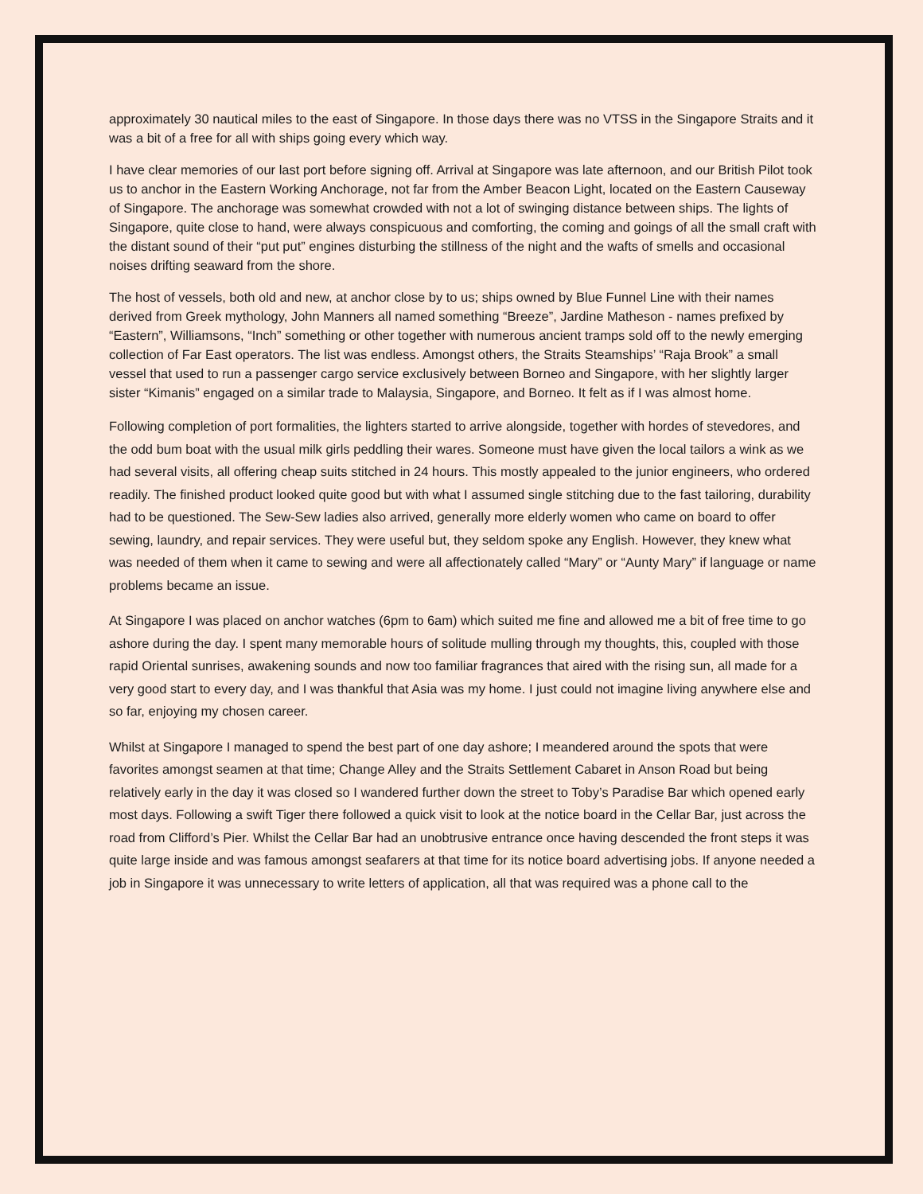approximately 30 nautical miles to the east of Singapore. In those days there was no VTSS in the Singapore Straits and it was a bit of a free for all with ships going every which way.
I have clear memories of our last port before signing off. Arrival at Singapore was late afternoon, and our British Pilot took us to anchor in the Eastern Working Anchorage, not far from the Amber Beacon Light, located on the Eastern Causeway of Singapore. The anchorage was somewhat crowded with not a lot of swinging distance between ships. The lights of Singapore, quite close to hand, were always conspicuous and comforting, the coming and goings of all the small craft with the distant sound of their “put put” engines disturbing the stillness of the night and the wafts of smells and occasional noises drifting seaward from the shore.
The host of vessels, both old and new, at anchor close by to us; ships owned by Blue Funnel Line with their names derived from Greek mythology, John Manners all named something “Breeze”, Jardine Matheson - names prefixed by “Eastern”, Williamsons, “Inch” something or other together with numerous ancient tramps sold off to the newly emerging collection of Far East operators. The list was endless. Amongst others, the Straits Steamships’ “Raja Brook” a small vessel that used to run a passenger cargo service exclusively between Borneo and Singapore, with her slightly larger sister “Kimanis” engaged on a similar trade to Malaysia, Singapore, and Borneo. It felt as if I was almost home.
Following completion of port formalities, the lighters started to arrive alongside, together with hordes of stevedores, and the odd bum boat with the usual milk girls peddling their wares. Someone must have given the local tailors a wink as we had several visits, all offering cheap suits stitched in 24 hours. This mostly appealed to the junior engineers, who ordered readily. The finished product looked quite good but with what I assumed single stitching due to the fast tailoring, durability had to be questioned. The Sew-Sew ladies also arrived, generally more elderly women who came on board to offer sewing, laundry, and repair services. They were useful but, they seldom spoke any English. However, they knew what was needed of them when it came to sewing and were all affectionately called “Mary” or “Aunty Mary” if language or name problems became an issue.
At Singapore I was placed on anchor watches (6pm to 6am) which suited me fine and allowed me a bit of free time to go ashore during the day. I spent many memorable hours of solitude mulling through my thoughts, this, coupled with those rapid Oriental sunrises, awakening sounds and now too familiar fragrances that aired with the rising sun, all made for a very good start to every day, and I was thankful that Asia was my home. I just could not imagine living anywhere else and so far, enjoying my chosen career.
Whilst at Singapore I managed to spend the best part of one day ashore; I meandered around the spots that were favorites amongst seamen at that time; Change Alley and the Straits Settlement Cabaret in Anson Road but being relatively early in the day it was closed so I wandered further down the street to Toby’s Paradise Bar which opened early most days. Following a swift Tiger there followed a quick visit to look at the notice board in the Cellar Bar, just across the road from Clifford’s Pier. Whilst the Cellar Bar had an unobtrusive entrance once having descended the front steps it was quite large inside and was famous amongst seafarers at that time for its notice board advertising jobs. If anyone needed a job in Singapore it was unnecessary to write letters of application, all that was required was a phone call to the